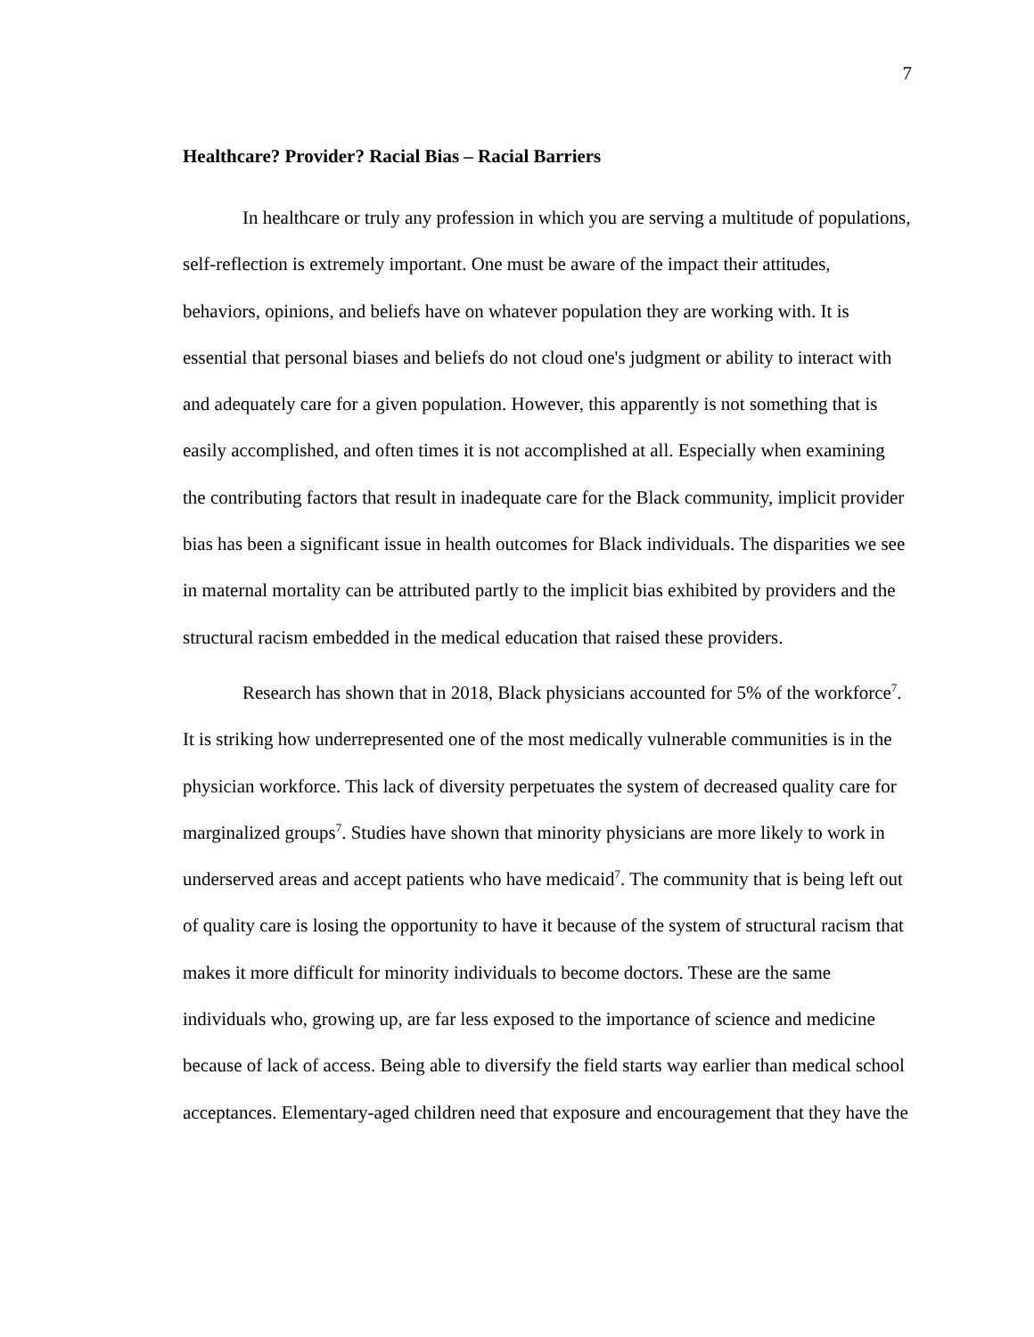7
Healthcare? Provider? Racial Bias – Racial Barriers
In healthcare or truly any profession in which you are serving a multitude of populations, self-reflection is extremely important. One must be aware of the impact their attitudes, behaviors, opinions, and beliefs have on whatever population they are working with. It is essential that personal biases and beliefs do not cloud one's judgment or ability to interact with and adequately care for a given population. However, this apparently is not something that is easily accomplished, and often times it is not accomplished at all. Especially when examining the contributing factors that result in inadequate care for the Black community, implicit provider bias has been a significant issue in health outcomes for Black individuals. The disparities we see in maternal mortality can be attributed partly to the implicit bias exhibited by providers and the structural racism embedded in the medical education that raised these providers.
Research has shown that in 2018, Black physicians accounted for 5% of the workforce<sup>7</sup>. It is striking how underrepresented one of the most medically vulnerable communities is in the physician workforce. This lack of diversity perpetuates the system of decreased quality care for marginalized groups<sup>7</sup>. Studies have shown that minority physicians are more likely to work in underserved areas and accept patients who have medicaid<sup>7</sup>. The community that is being left out of quality care is losing the opportunity to have it because of the system of structural racism that makes it more difficult for minority individuals to become doctors. These are the same individuals who, growing up, are far less exposed to the importance of science and medicine because of lack of access. Being able to diversify the field starts way earlier than medical school acceptances. Elementary-aged children need that exposure and encouragement that they have the